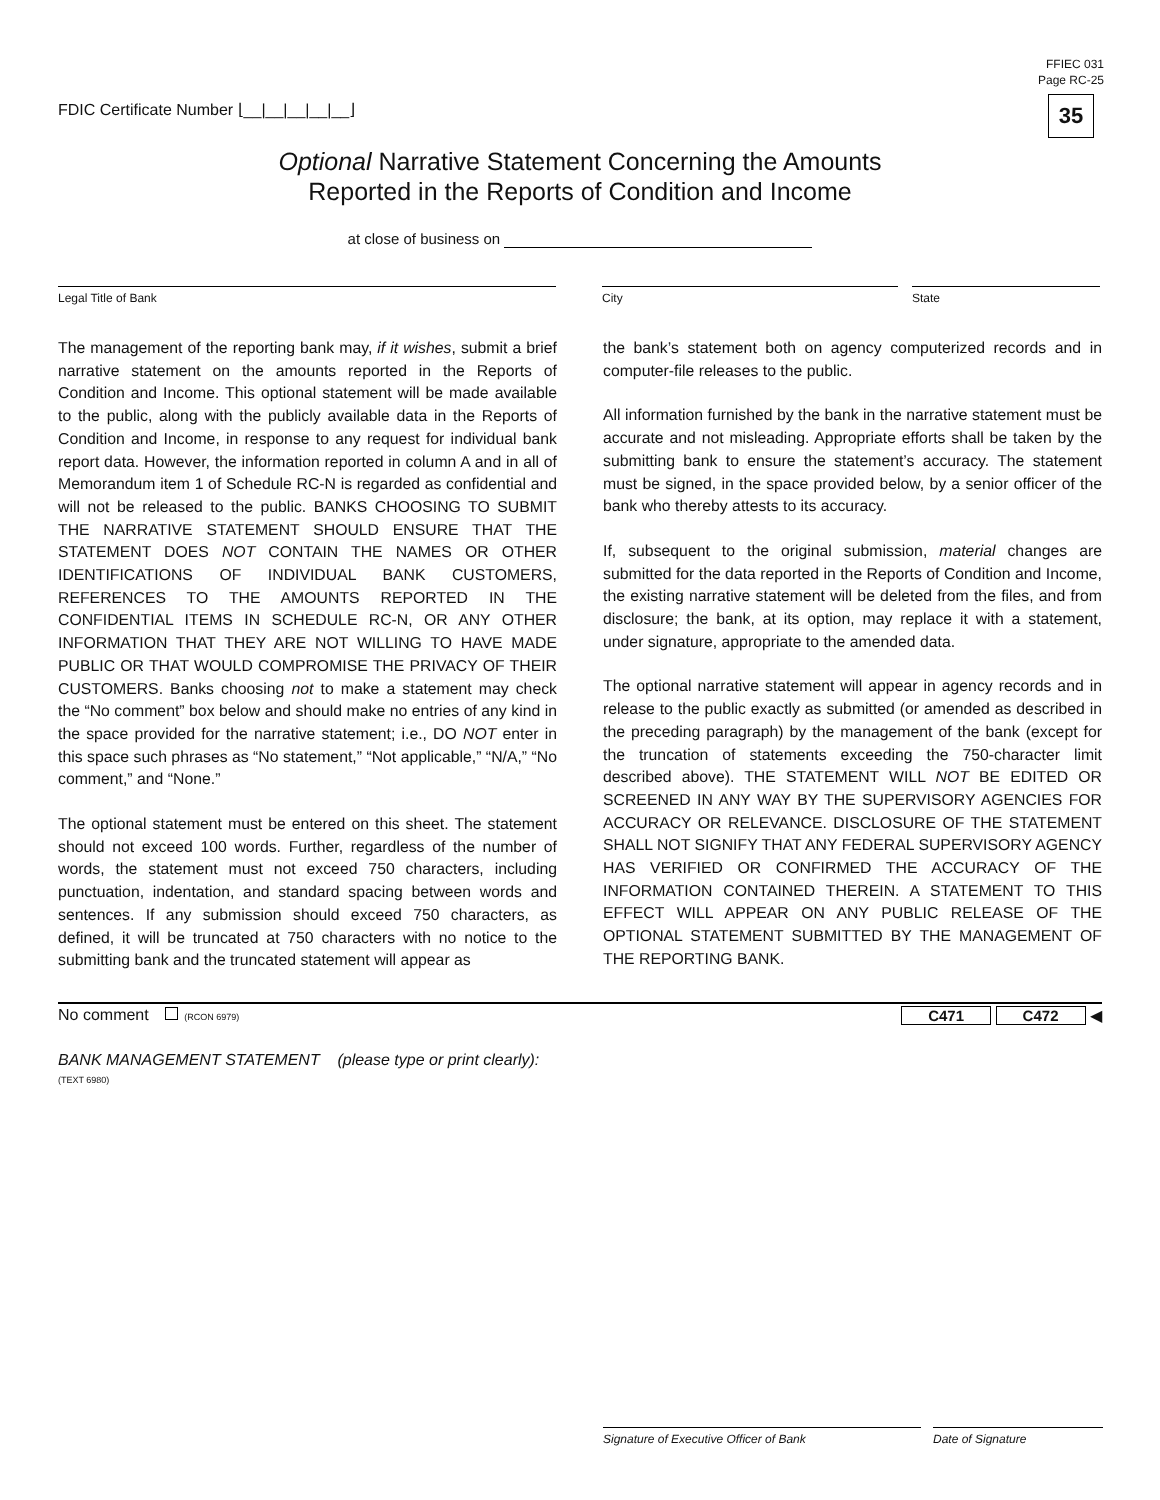FDIC Certificate Number ⌊__|__|__|__|__⌋
FFIEC 031
Page RC-25
35
Optional Narrative Statement Concerning the Amounts
Reported in the Reports of Condition and Income
at close of business on
Legal Title of Bank City State
The management of the reporting bank may, if it wishes, submit a brief narrative statement on the amounts reported in the Reports of Condition and Income. This optional statement will be made available to the public, along with the publicly available data in the Reports of Condition and Income, in response to any request for individual bank report data. However, the information reported in column A and in all of Memorandum item 1 of Schedule RC-N is regarded as confidential and will not be released to the public. BANKS CHOOSING TO SUBMIT THE NARRATIVE STATEMENT SHOULD ENSURE THAT THE STATEMENT DOES NOT CONTAIN THE NAMES OR OTHER IDENTIFICATIONS OF INDIVIDUAL BANK CUSTOMERS, REFERENCES TO THE AMOUNTS REPORTED IN THE CONFIDENTIAL ITEMS IN SCHEDULE RC-N, OR ANY OTHER INFORMATION THAT THEY ARE NOT WILLING TO HAVE MADE PUBLIC OR THAT WOULD COMPROMISE THE PRIVACY OF THEIR CUSTOMERS. Banks choosing not to make a statement may check the “No comment” box below and should make no entries of any kind in the space provided for the narrative statement; i.e., DO NOT enter in this space such phrases as “No statement,” “Not applicable,” “N/A,” “No comment,” and “None.”
The optional statement must be entered on this sheet. The statement should not exceed 100 words. Further, regardless of the number of words, the statement must not exceed 750 characters, including punctuation, indentation, and standard spacing between words and sentences. If any submission should exceed 750 characters, as defined, it will be truncated at 750 characters with no notice to the submitting bank and the truncated statement will appear as
the bank’s statement both on agency computerized records and in computer-file releases to the public.
All information furnished by the bank in the narrative statement must be accurate and not misleading. Appropriate efforts shall be taken by the submitting bank to ensure the statement’s accuracy. The statement must be signed, in the space provided below, by a senior officer of the bank who thereby attests to its accuracy.
If, subsequent to the original submission, material changes are submitted for the data reported in the Reports of Condition and Income, the existing narrative statement will be deleted from the files, and from disclosure; the bank, at its option, may replace it with a statement, under signature, appropriate to the amended data.
The optional narrative statement will appear in agency records and in release to the public exactly as submitted (or amended as described in the preceding paragraph) by the management of the bank (except for the truncation of statements exceeding the 750-character limit described above). THE STATEMENT WILL NOT BE EDITED OR SCREENED IN ANY WAY BY THE SUPERVISORY AGENCIES FOR ACCURACY OR RELEVANCE. DISCLOSURE OF THE STATEMENT SHALL NOT SIGNIFY THAT ANY FEDERAL SUPERVISORY AGENCY HAS VERIFIED OR CONFIRMED THE ACCURACY OF THE INFORMATION CONTAINED THEREIN. A STATEMENT TO THIS EFFECT WILL APPEAR ON ANY PUBLIC RELEASE OF THE OPTIONAL STATEMENT SUBMITTED BY THE MANAGEMENT OF THE REPORTING BANK.
No comment (RCON 6979)
C471 C472 ◀
BANK MANAGEMENT STATEMENT (please type or print clearly):
(TEXT 6980)
Signature of Executive Officer of Bank Date of Signature